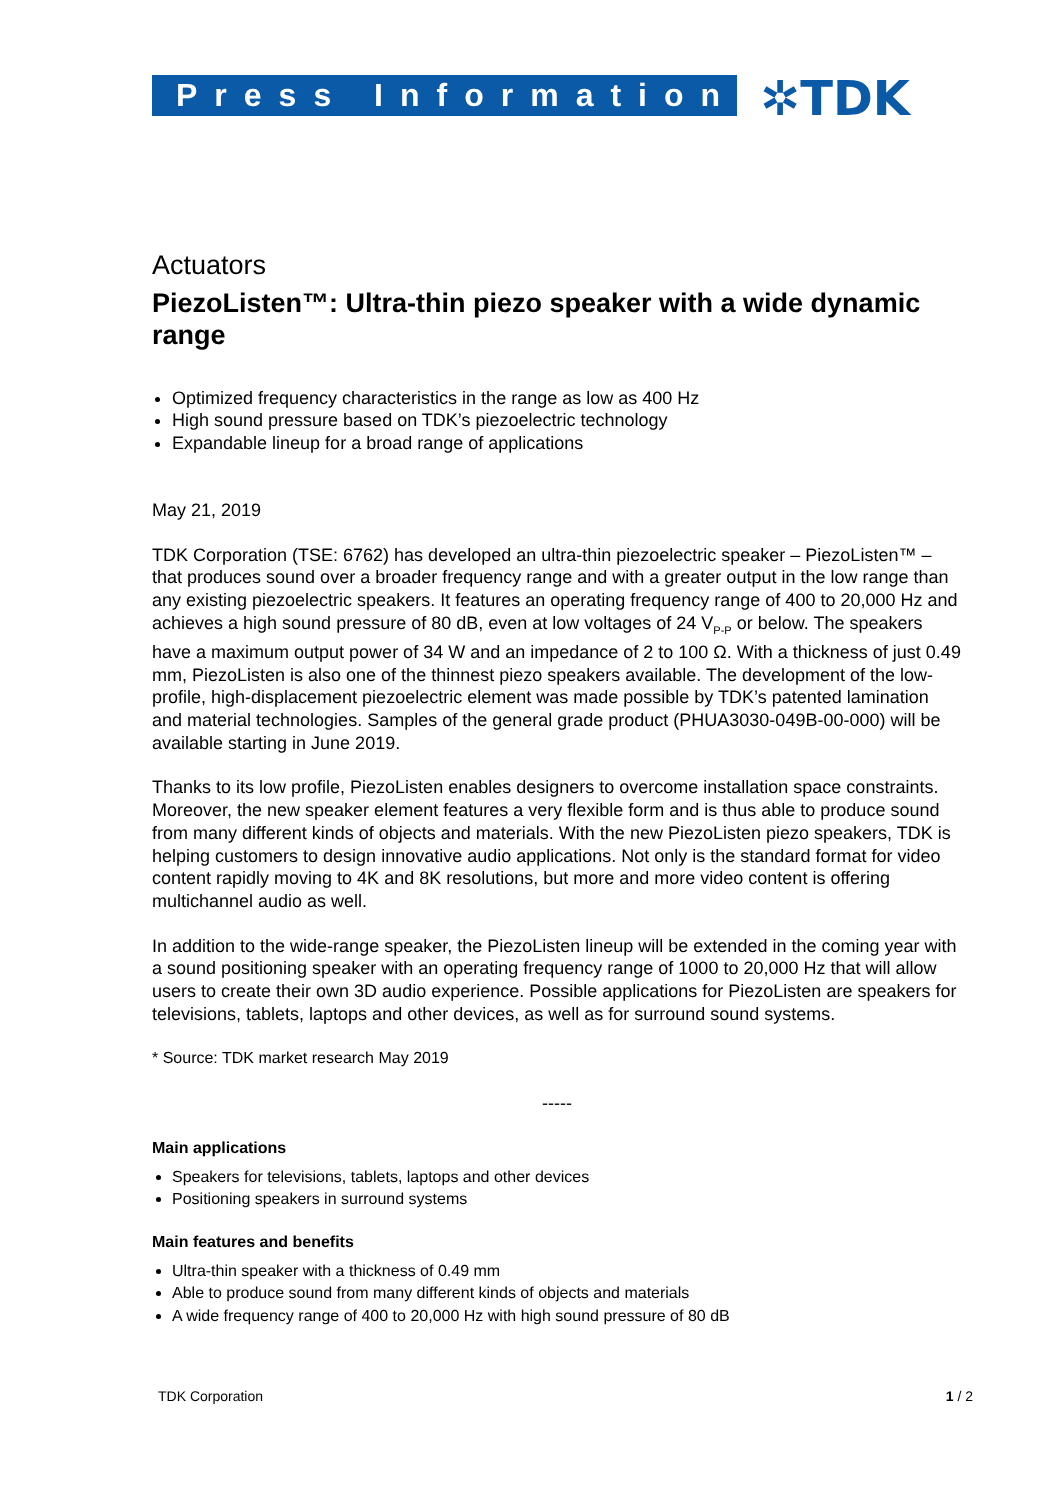Press Information ✲TDK
Actuators
PiezoListen™: Ultra-thin piezo speaker with a wide dynamic range
Optimized frequency characteristics in the range as low as 400 Hz
High sound pressure based on TDK’s piezoelectric technology
Expandable lineup for a broad range of applications
May 21, 2019
TDK Corporation (TSE: 6762) has developed an ultra-thin piezoelectric speaker – PiezoListen™ – that produces sound over a broader frequency range and with a greater output in the low range than any existing piezoelectric speakers. It features an operating frequency range of 400 to 20,000 Hz and achieves a high sound pressure of 80 dB, even at low voltages of 24 V<sub>P-P</sub> or below. The speakers have a maximum output power of 34 W and an impedance of 2 to 100 Ω. With a thickness of just 0.49 mm, PiezoListen is also one of the thinnest piezo speakers available. The development of the low-profile, high-displacement piezoelectric element was made possible by TDK’s patented lamination and material technologies. Samples of the general grade product (PHUA3030-049B-00-000) will be available starting in June 2019.
Thanks to its low profile, PiezoListen enables designers to overcome installation space constraints. Moreover, the new speaker element features a very flexible form and is thus able to produce sound from many different kinds of objects and materials. With the new PiezoListen piezo speakers, TDK is helping customers to design innovative audio applications. Not only is the standard format for video content rapidly moving to 4K and 8K resolutions, but more and more video content is offering multichannel audio as well.
In addition to the wide-range speaker, the PiezoListen lineup will be extended in the coming year with a sound positioning speaker with an operating frequency range of 1000 to 20,000 Hz that will allow users to create their own 3D audio experience. Possible applications for PiezoListen are speakers for televisions, tablets, laptops and other devices, as well as for surround sound systems.
* Source: TDK market research May 2019
-----
Main applications
Speakers for televisions, tablets, laptops and other devices
Positioning speakers in surround systems
Main features and benefits
Ultra-thin speaker with a thickness of 0.49 mm
Able to produce sound from many different kinds of objects and materials
A wide frequency range of 400 to 20,000 Hz with high sound pressure of 80 dB
TDK Corporation 1 / 2